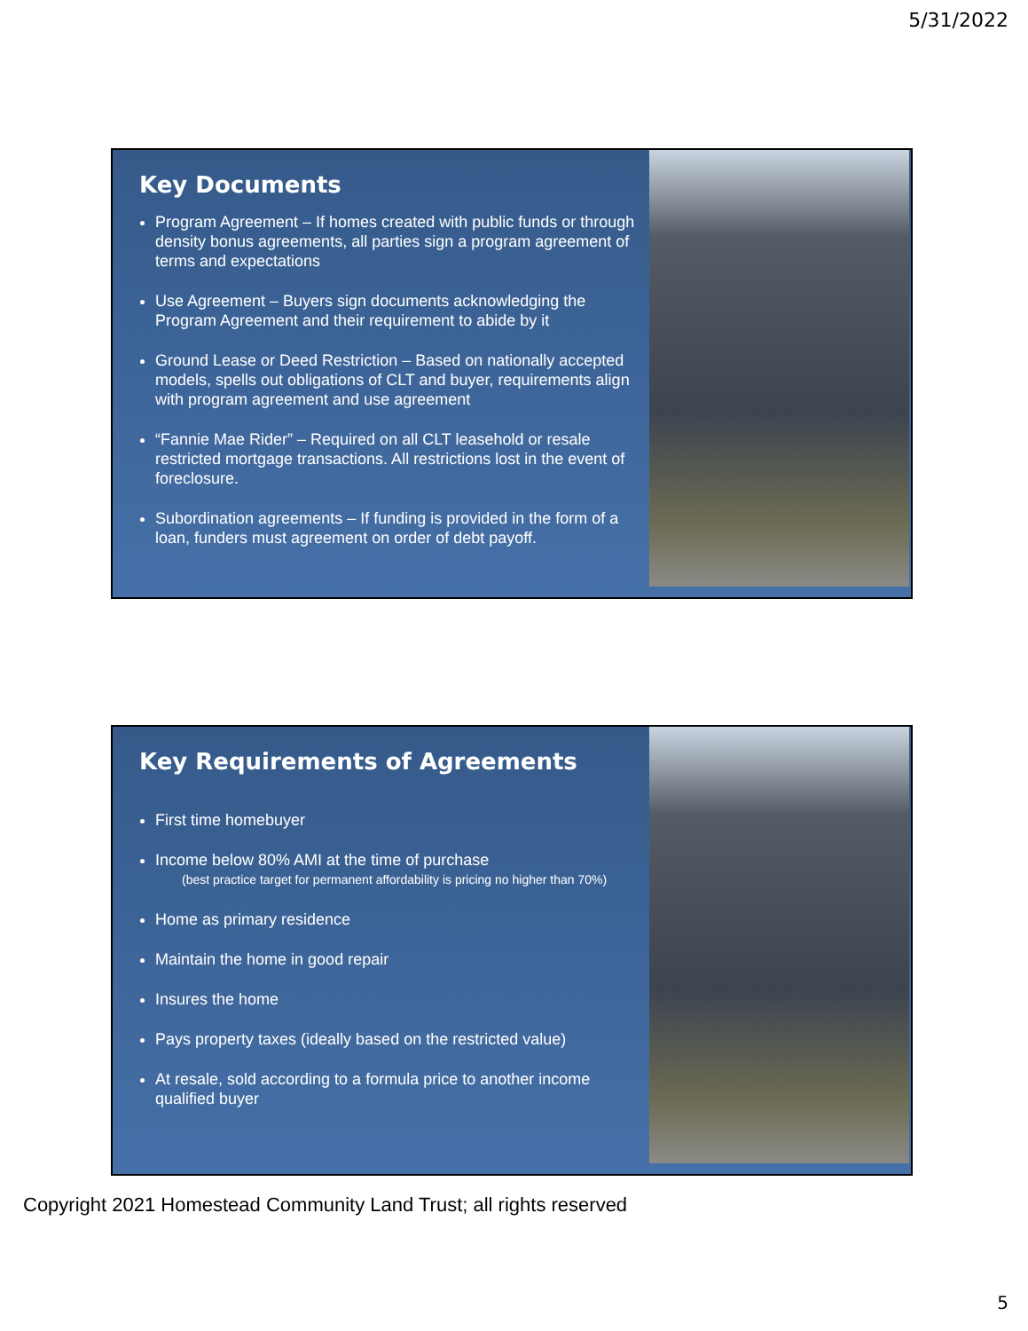5/31/2022
Key Documents
Program Agreement – If homes created with public funds or through density bonus agreements, all parties sign a program agreement of terms and expectations
Use Agreement – Buyers sign documents acknowledging the Program Agreement and their requirement to abide by it
Ground Lease or Deed Restriction – Based on nationally accepted models, spells out obligations of CLT and buyer, requirements align with program agreement and use agreement
“Fannie Mae Rider” – Required on all CLT leasehold or resale restricted mortgage transactions. All restrictions lost in the event of foreclosure.
Subordination agreements – If funding is provided in the form of a loan, funders must agreement on order of debt payoff.
Key Requirements of Agreements
First time homebuyer
Income below 80% AMI at the time of purchase
(best practice target for permanent affordability is pricing no higher than 70%)
Home as primary residence
Maintain the home in good repair
Insures the home
Pays property taxes (ideally based on the restricted value)
At resale, sold according to a formula price to another income qualified buyer
Copyright 2021 Homestead Community Land Trust; all rights reserved
5